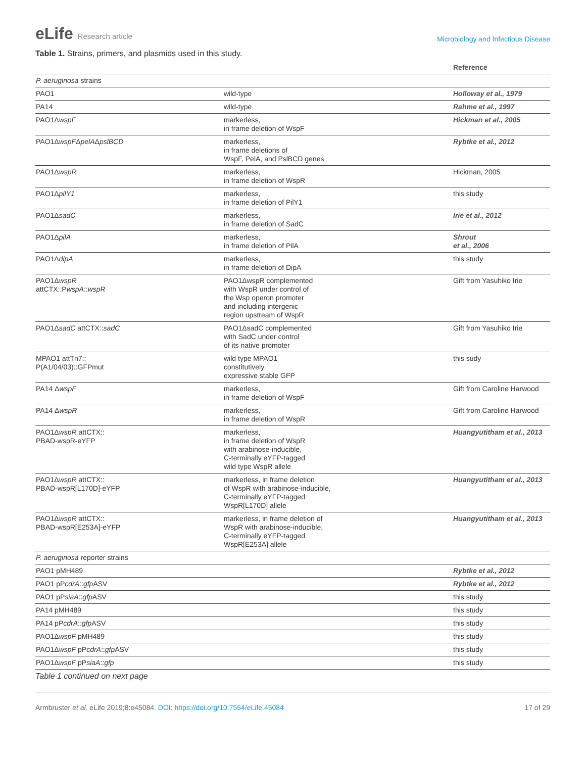eLife Research article
Microbiology and Infectious Disease
Table 1. Strains, primers, and plasmids used in this study.
| | | Reference |
| --- | --- | --- |
| P. aeruginosa strains | | |
| PAO1 | wild-type | Holloway et al., 1979 |
| PA14 | wild-type | Rahme et al., 1997 |
| PAO1Δ wspF | markerless, in frame deletion of WspF | Hickman et al., 2005 |
| PAO1Δ wspF Δ pelA Δ pslBCD | markerless, in frame deletions of WspF, PelA, and PslBCD genes | Rybtke et al., 2012 |
| PAO1Δ wspR | markerless, in frame deletion of WspR | Hickman, 2005 |
| PAO1Δ pilY1 | markerless, in frame deletion of PilY1 | this study |
| PAO1Δ sadC | markerless, in frame deletion of SadC | Irie et al., 2012 |
| PAO1Δ pilA | markerless, in frame deletion of PilA | Shrout et al., 2006 |
| PAO1Δ dipA | markerless, in frame deletion of DipA | this study |
| PAO1Δ wspR attCTX::P wspA :: wspR | PAO1ΔwspR complemented with WspR under control of the Wsp operon promoter and including intergenic region upstream of WspR | Gift from Yasuhiko Irie |
| PAO1Δ sadC attCTX:: sadC | PAO1ΔsadC complemented with SadC under control of its native promoter | Gift from Yasuhiko Irie |
| MPAO1 attTn7:: P(A1/04/03)::GFPmut | wild type MPAO1 constitutively expressive stable GFP | this sudy |
| PA14 Δ wspF | markerless, in frame deletion of WspF | Gift from Caroline Harwood |
| PA14 Δ wspR | markerless, in frame deletion of WspR | Gift from Caroline Harwood |
| PAO1Δ wspR attCTX:: PBAD-wspR-eYFP | markerless, in frame deletion of WspR with arabinose-inducible, C-terminally eYFP-tagged wild type WspR allele | Huangyutitham et al., 2013 |
| PAO1Δ wspR attCTX:: PBAD-wspR[L170D]-eYFP | markerless, in frame deletion of WspR with arabinose-inducible, C-terminally eYFP-tagged WspR[L170D] allele | Huangyutitham et al., 2013 |
| PAO1Δ wspR attCTX:: PBAD-wspR[E253A]-eYFP | markerless, in frame deletion of WspR with arabinose-inducible, C-terminally eYFP-tagged WspR[E253A] allele | Huangyutitham et al., 2013 |
| P. aeruginosa reporter strains | | |
| PAO1 pMH489 | | Rybtke et al., 2012 |
| PAO1 pP cdrA :: gfp ASV | | Rybtke et al., 2012 |
| PAO1 pP siaA :: gfp ASV | | this study |
| PA14 pMH489 | | this study |
| PA14 pP cdrA :: gfp ASV | | this study |
| PAO1Δ wspF pMH489 | | this study |
| PAO1Δ wspF pP cdrA :: gfp ASV | | this study |
| PAO1Δ wspF pP siaA :: gfp | | this study |
Table 1 continued on next page
Armbruster et al. eLife 2019;8:e45084. DOI: https://doi.org/10.7554/eLife.45084
17 of 29